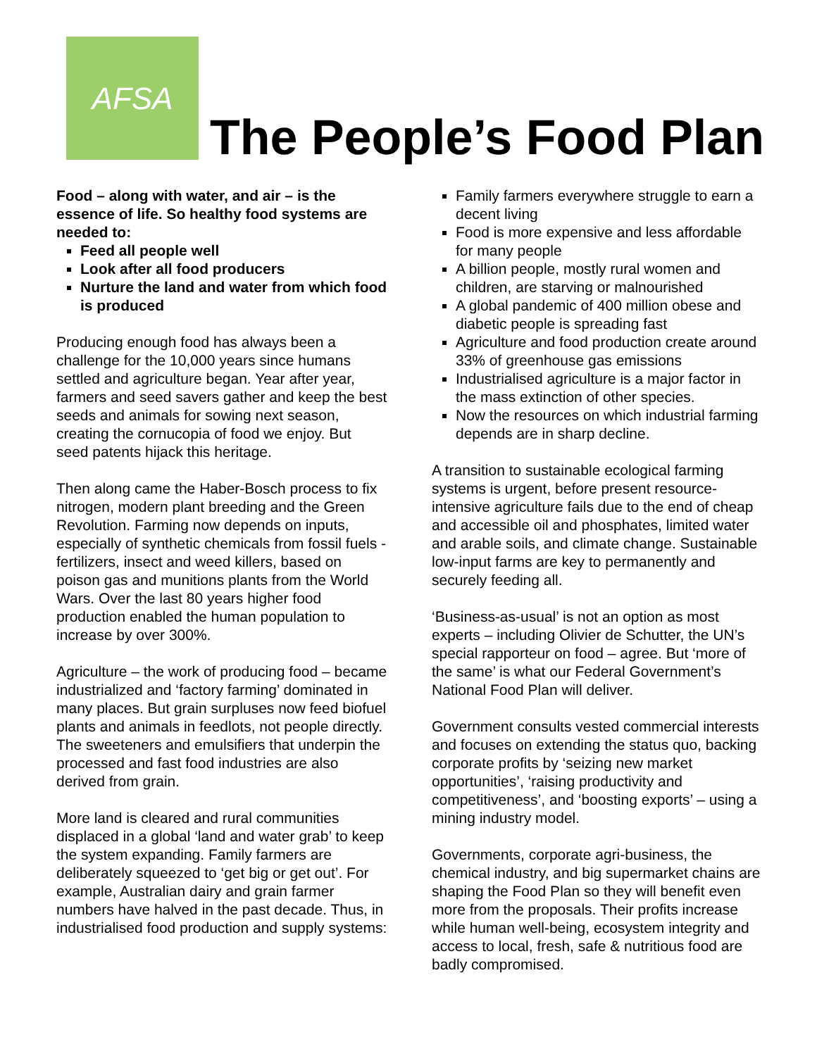AFSA
The People’s Food Plan
Food – along with water, and air – is the essence of life. So healthy food systems are needed to:
Feed all people well
Look after all food producers
Nurture the land and water from which food is produced
Producing enough food has always been a challenge for the 10,000 years since humans settled and agriculture began. Year after year, farmers and seed savers gather and keep the best seeds and animals for sowing next season, creating the cornucopia of food we enjoy. But seed patents hijack this heritage.
Then along came the Haber-Bosch process to fix nitrogen, modern plant breeding and the Green Revolution. Farming now depends on inputs, especially of synthetic chemicals from fossil fuels - fertilizers, insect and weed killers, based on poison gas and munitions plants from the World Wars. Over the last 80 years higher food production enabled the human population to increase by over 300%.
Agriculture – the work of producing food – became industrialized and ‘factory farming’ dominated in many places. But grain surpluses now feed biofuel plants and animals in feedlots, not people directly. The sweeteners and emulsifiers that underpin the processed and fast food industries are also derived from grain.
More land is cleared and rural communities displaced in a global ‘land and water grab’ to keep the system expanding. Family farmers are deliberately squeezed to ‘get big or get out’. For example, Australian dairy and grain farmer numbers have halved in the past decade. Thus, in industrialised food production and supply systems:
Family farmers everywhere struggle to earn a decent living
Food is more expensive and less affordable for many people
A billion people, mostly rural women and children, are starving or malnourished
A global pandemic of 400 million obese and diabetic people is spreading fast
Agriculture and food production create around 33% of greenhouse gas emissions
Industrialised agriculture is a major factor in the mass extinction of other species.
Now the resources on which industrial farming depends are in sharp decline.
A transition to sustainable ecological farming systems is urgent, before present resource-intensive agriculture fails due to the end of cheap and accessible oil and phosphates, limited water and arable soils, and climate change. Sustainable low-input farms are key to permanently and securely feeding all.
‘Business-as-usual’ is not an option as most experts – including Olivier de Schutter, the UN’s special rapporteur on food – agree. But ‘more of the same’ is what our Federal Government’s National Food Plan will deliver.
Government consults vested commercial interests and focuses on extending the status quo, backing corporate profits by ‘seizing new market opportunities’, ‘raising productivity and competitiveness’, and ‘boosting exports’ – using a mining industry model.
Governments, corporate agri-business, the chemical industry, and big supermarket chains are shaping the Food Plan so they will benefit even more from the proposals. Their profits increase while human well-being, ecosystem integrity and access to local, fresh, safe & nutritious food are badly compromised.